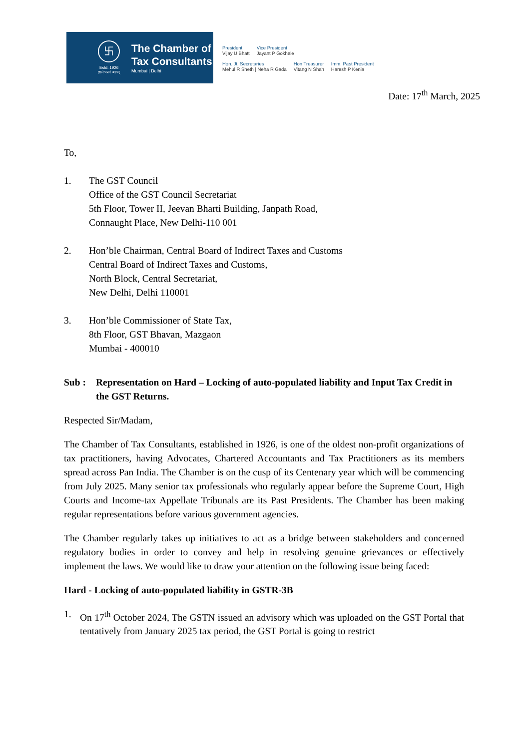卐
Estd. 1926
ज्ञानं परमं बलम्
The Chamber of
Tax Consultants
Mumbai | Delhi
President
Vijay U Bhatt Vice President
Jayant P Gokhale
Hon. Jt. Secretaries
Mehul R Sheth | Neha R Gada Hon Treasurer
Vitang N Shah Imm. Past President
Haresh P Kenia
Date: 17<sup>th</sup> March, 2025
To,
1. The GST Council
Office of the GST Council Secretariat
5th Floor, Tower II, Jeevan Bharti Building, Janpath Road,
Connaught Place, New Delhi-110 001
2. Hon’ble Chairman, Central Board of Indirect Taxes and Customs
Central Board of Indirect Taxes and Customs,
North Block, Central Secretariat,
New Delhi, Delhi 110001
3. Hon’ble Commissioner of State Tax,
8th Floor, GST Bhavan, Mazgaon
Mumbai - 400010
Sub : Representation on Hard – Locking of auto-populated liability and Input Tax Credit in the GST Returns.
Respected Sir/Madam,
The Chamber of Tax Consultants, established in 1926, is one of the oldest non-profit organizations of tax practitioners, having Advocates, Chartered Accountants and Tax Practitioners as its members spread across Pan India. The Chamber is on the cusp of its Centenary year which will be commencing from July 2025. Many senior tax professionals who regularly appear before the Supreme Court, High Courts and Income-tax Appellate Tribunals are its Past Presidents. The Chamber has been making regular representations before various government agencies.
The Chamber regularly takes up initiatives to act as a bridge between stakeholders and concerned regulatory bodies in order to convey and help in resolving genuine grievances or effectively implement the laws. We would like to draw your attention on the following issue being faced:
Hard - Locking of auto-populated liability in GSTR-3B
1. On 17<sup>th</sup> October 2024, The GSTN issued an advisory which was uploaded on the GST Portal that tentatively from January 2025 tax period, the GST Portal is going to restrict